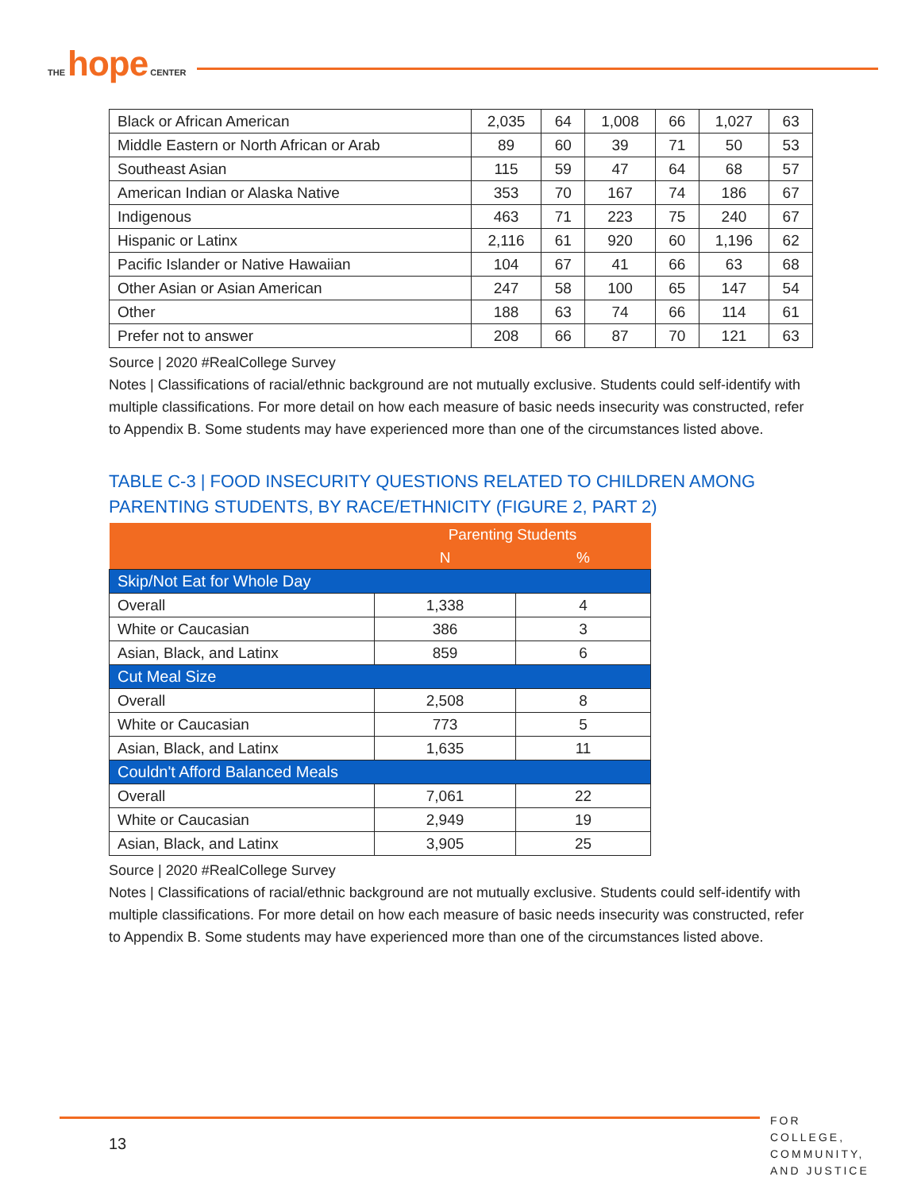THE hope CENTER
| Black or African American | 2,035 | 64 | 1,008 | 66 | 1,027 | 63 |
| Middle Eastern or North African or Arab | 89 | 60 | 39 | 71 | 50 | 53 |
| Southeast Asian | 115 | 59 | 47 | 64 | 68 | 57 |
| American Indian or Alaska Native | 353 | 70 | 167 | 74 | 186 | 67 |
| Indigenous | 463 | 71 | 223 | 75 | 240 | 67 |
| Hispanic or Latinx | 2,116 | 61 | 920 | 60 | 1,196 | 62 |
| Pacific Islander or Native Hawaiian | 104 | 67 | 41 | 66 | 63 | 68 |
| Other Asian or Asian American | 247 | 58 | 100 | 65 | 147 | 54 |
| Other | 188 | 63 | 74 | 66 | 114 | 61 |
| Prefer not to answer | 208 | 66 | 87 | 70 | 121 | 63 |
Source | 2020 #RealCollege Survey
Notes | Classifications of racial/ethnic background are not mutually exclusive. Students could self-identify with multiple classifications. For more detail on how each measure of basic needs insecurity was constructed, refer to Appendix B. Some students may have experienced more than one of the circumstances listed above.
TABLE C-3 | FOOD INSECURITY QUESTIONS RELATED TO CHILDREN AMONG PARENTING STUDENTS, BY RACE/ETHNICITY (FIGURE 2, PART 2)
| | Parenting Students | |
| --- | --- | --- |
| | N | % |
| Skip/Not Eat for Whole Day | | |
| Overall | 1,338 | 4 |
| White or Caucasian | 386 | 3 |
| Asian, Black, and Latinx | 859 | 6 |
| Cut Meal Size | | |
| Overall | 2,508 | 8 |
| White or Caucasian | 773 | 5 |
| Asian, Black, and Latinx | 1,635 | 11 |
| Couldn't Afford Balanced Meals | | |
| Overall | 7,061 | 22 |
| White or Caucasian | 2,949 | 19 |
| Asian, Black, and Latinx | 3,905 | 25 |
Source | 2020 #RealCollege Survey
Notes | Classifications of racial/ethnic background are not mutually exclusive. Students could self-identify with multiple classifications. For more detail on how each measure of basic needs insecurity was constructed, refer to Appendix B. Some students may have experienced more than one of the circumstances listed above.
13
FOR COLLEGE,
COMMUNITY,
AND JUSTICE